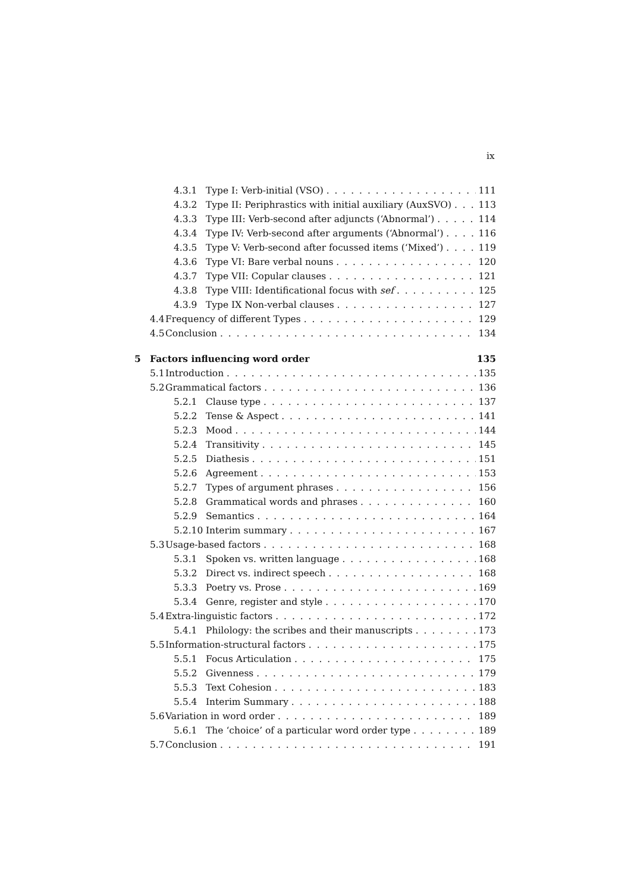ix
4.3.1 Type I: Verb-initial (VSO) 111
4.3.2 Type II: Periphrastics with initial auxiliary (AuxSVO) 113
4.3.3 Type III: Verb-second after adjuncts (‘Abnormal’) 114
4.3.4 Type IV: Verb-second after arguments (‘Abnormal’) 116
4.3.5 Type V: Verb-second after focussed items (‘Mixed’) 119
4.3.6 Type VI: Bare verbal nouns 120
4.3.7 Type VII: Copular clauses 121
4.3.8 Type VIII: Identificational focus with sef 125
4.3.9 Type IX Non-verbal clauses 127
4.4 Frequency of different Types 129
4.5 Conclusion 134
5 Factors influencing word order 135
5.1 Introduction 135
5.2 Grammatical factors 136
5.2.1 Clause type 137
5.2.2 Tense & Aspect 141
5.2.3 Mood 144
5.2.4 Transitivity 145
5.2.5 Diathesis 151
5.2.6 Agreement 153
5.2.7 Types of argument phrases 156
5.2.8 Grammatical words and phrases 160
5.2.9 Semantics 164
5.2.10 Interim summary 167
5.3 Usage-based factors 168
5.3.1 Spoken vs. written language 168
5.3.2 Direct vs. indirect speech 168
5.3.3 Poetry vs. Prose 169
5.3.4 Genre, register and style 170
5.4 Extra-linguistic factors 172
5.4.1 Philology: the scribes and their manuscripts 173
5.5 Information-structural factors 175
5.5.1 Focus Articulation 175
5.5.2 Givenness 179
5.5.3 Text Cohesion 183
5.5.4 Interim Summary 188
5.6 Variation in word order 189
5.6.1 The ‘choice’ of a particular word order type 189
5.7 Conclusion 191